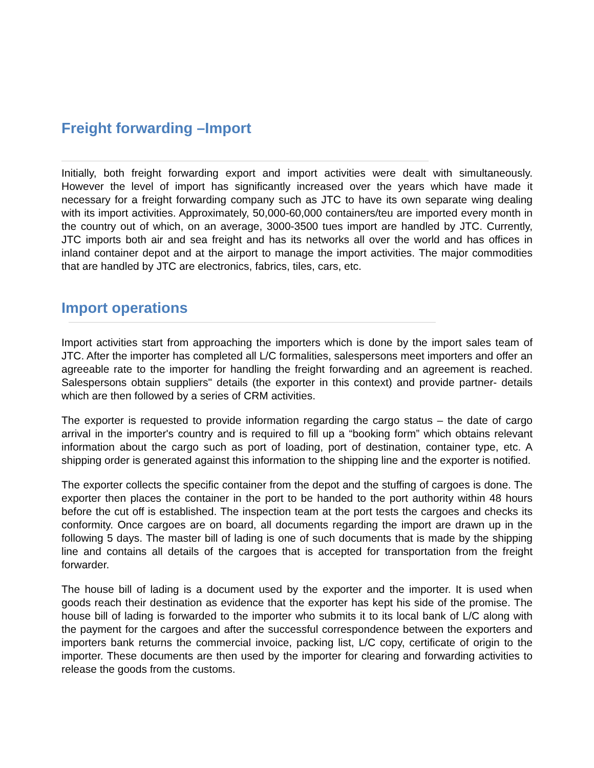Freight forwarding –Import
Initially, both freight forwarding export and import activities were dealt with simultaneously. However the level of import has significantly increased over the years which have made it necessary for a freight forwarding company such as JTC to have its own separate wing dealing with its import activities. Approximately, 50,000-60,000 containers/teu are imported every month in the country out of which, on an average, 3000-3500 tues import are handled by JTC. Currently, JTC imports both air and sea freight and has its networks all over the world and has offices in inland container depot and at the airport to manage the import activities. The major commodities that are handled by JTC are electronics, fabrics, tiles, cars, etc.
Import operations
Import activities start from approaching the importers which is done by the import sales team of JTC. After the importer has completed all L/C formalities, salespersons meet importers and offer an agreeable rate to the importer for handling the freight forwarding and an agreement is reached. Salespersons obtain suppliers" details (the exporter in this context) and provide partner- details which are then followed by a series of CRM activities.
The exporter is requested to provide information regarding the cargo status – the date of cargo arrival in the importer's country and is required to fill up a “booking form” which obtains relevant information about the cargo such as port of loading, port of destination, container type, etc. A shipping order is generated against this information to the shipping line and the exporter is notified.
The exporter collects the specific container from the depot and the stuffing of cargoes is done. The exporter then places the container in the port to be handed to the port authority within 48 hours before the cut off is established. The inspection team at the port tests the cargoes and checks its conformity. Once cargoes are on board, all documents regarding the import are drawn up in the following 5 days. The master bill of lading is one of such documents that is made by the shipping line and contains all details of the cargoes that is accepted for transportation from the freight forwarder.
The house bill of lading is a document used by the exporter and the importer. It is used when goods reach their destination as evidence that the exporter has kept his side of the promise. The house bill of lading is forwarded to the importer who submits it to its local bank of L/C along with the payment for the cargoes and after the successful correspondence between the exporters and importers bank returns the commercial invoice, packing list, L/C copy, certificate of origin to the importer. These documents are then used by the importer for clearing and forwarding activities to release the goods from the customs.